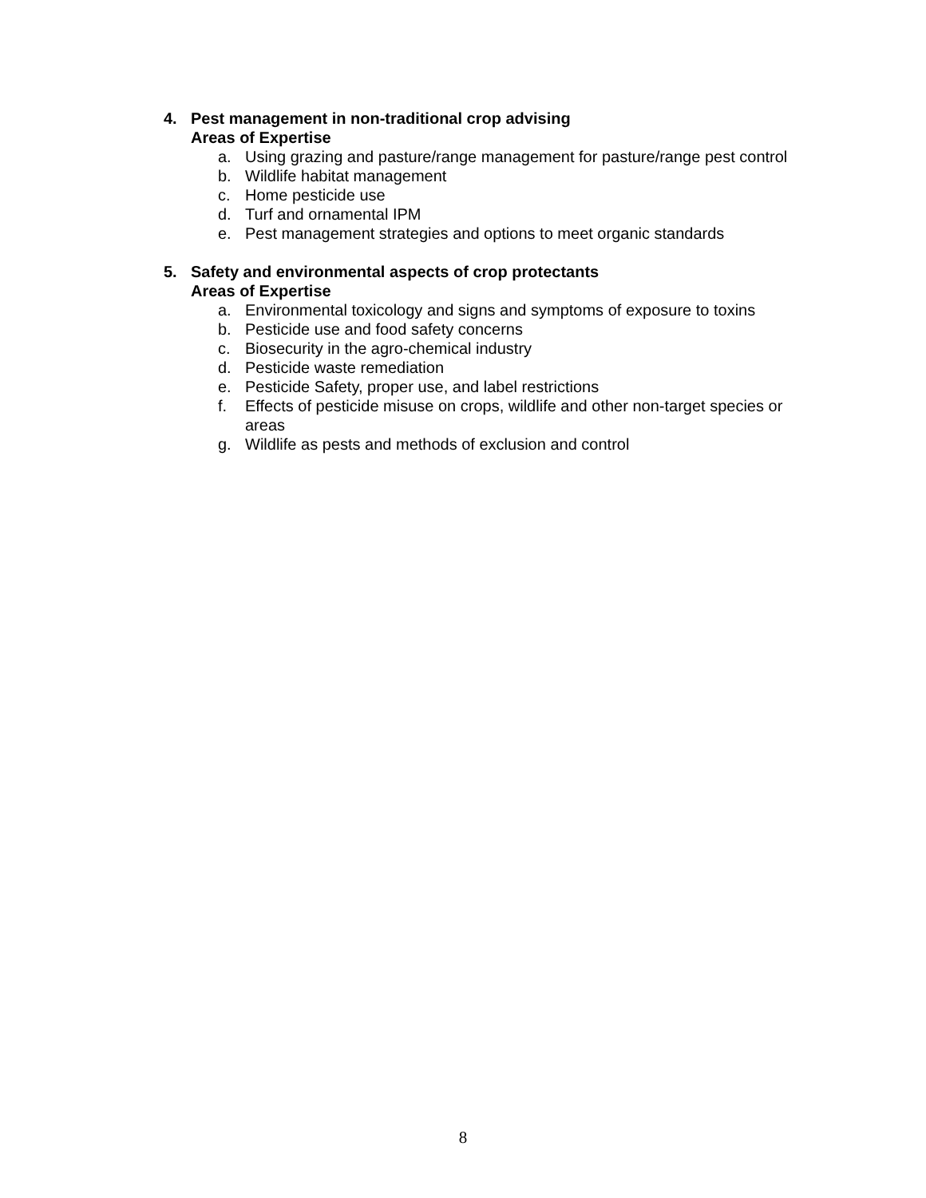4. Pest management in non-traditional crop advising
Areas of Expertise
a. Using grazing and pasture/range management for pasture/range pest control
b. Wildlife habitat management
c. Home pesticide use
d. Turf and ornamental IPM
e. Pest management strategies and options to meet organic standards
5. Safety and environmental aspects of crop protectants
Areas of Expertise
a. Environmental toxicology and signs and symptoms of exposure to toxins
b. Pesticide use and food safety concerns
c. Biosecurity in the agro-chemical industry
d. Pesticide waste remediation
e. Pesticide Safety, proper use, and label restrictions
f. Effects of pesticide misuse on crops, wildlife and other non-target species or areas
g. Wildlife as pests and methods of exclusion and control
8